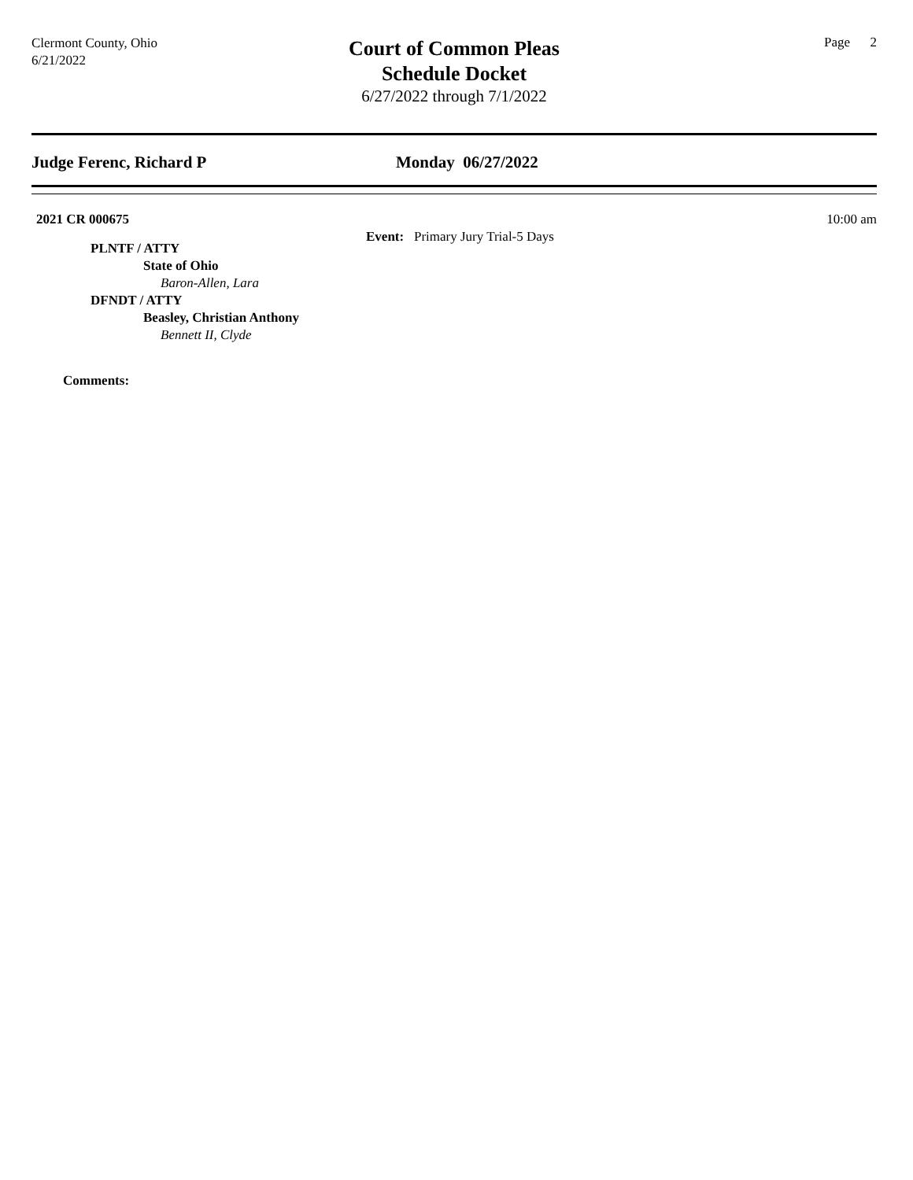Clermont County, Ohio
6/21/2022
Court of Common Pleas
Schedule Docket
6/27/2022 through 7/1/2022
Page 2
Judge Ferenc, Richard P Monday 06/27/2022
2021 CR 000675 10:00 am
Event: Primary Jury Trial-5 Days
PLNTF / ATTY
State of Ohio
Baron-Allen, Lara
DFNDT / ATTY
Beasley, Christian Anthony
Bennett II, Clyde
Comments: